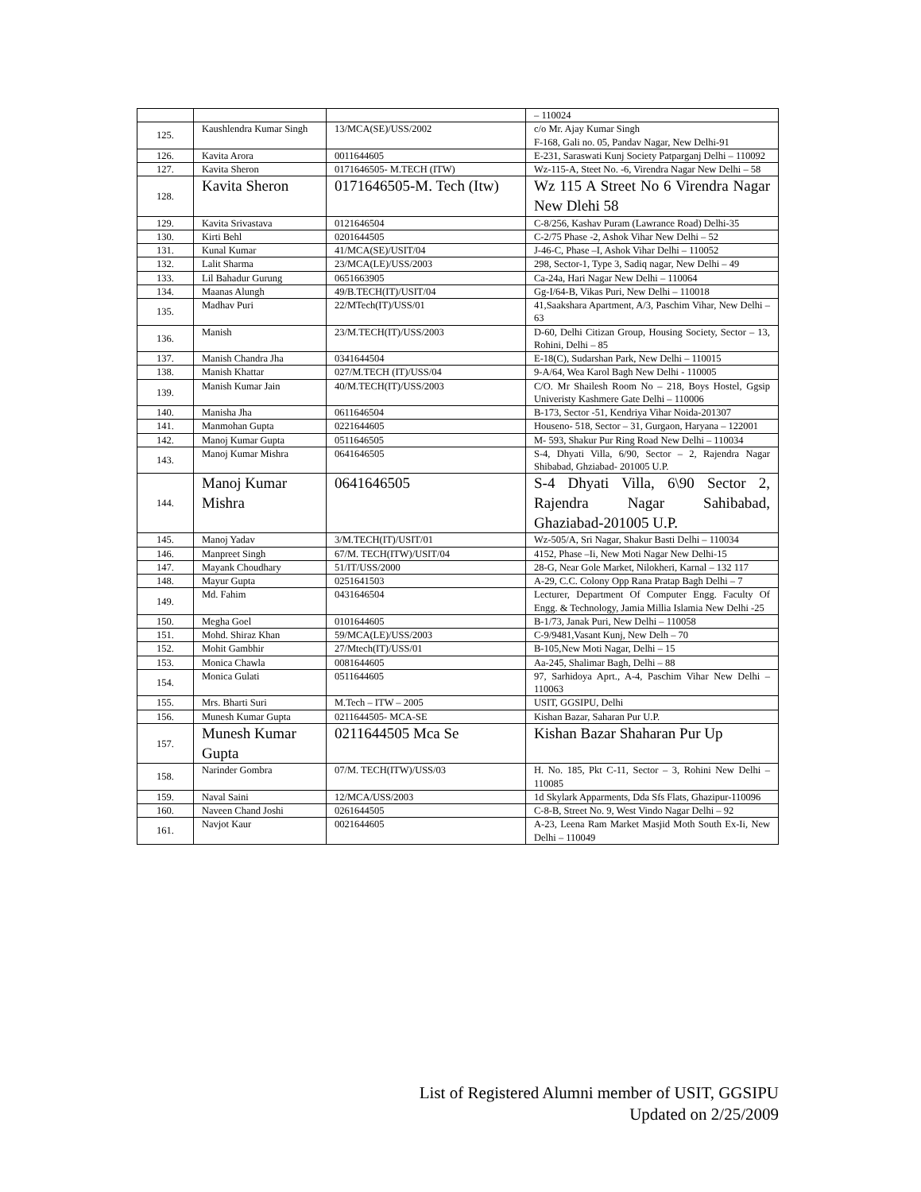| | | | – 110024 |
| 125. | Kaushlendra Kumar Singh | 13/MCA(SE)/USS/2002 | c/o Mr. Ajay Kumar Singh F-168, Gali no. 05, Pandav Nagar, New Delhi-91 |
| 126. | Kavita Arora | 0011644605 | E-231, Saraswati Kunj Society Patparganj Delhi – 110092 |
| 127. | Kavita Sheron | 0171646505- M.TECH (ITW) | Wz-115-A, Steet No. -6, Virendra Nagar New Delhi – 58 |
| 128. | Kavita Sheron | 0171646505-M. Tech (Itw) | Wz 115 A Street No 6 Virendra Nagar New Dlehi 58 |
| 129. | Kavita Srivastava | 0121646504 | C-8/256, Kashav Puram (Lawrance Road) Delhi-35 |
| 130. | Kirti Behl | 0201644505 | C-2/75 Phase -2, Ashok Vihar New Delhi – 52 |
| 131. | Kunal Kumar | 41/MCA(SE)/USIT/04 | J-46-C, Phase –I, Ashok Vihar Delhi – 110052 |
| 132. | Lalit Sharma | 23/MCA(LE)/USS/2003 | 298, Sector-1, Type 3, Sadiq nagar, New Delhi – 49 |
| 133. | Lil Bahadur Gurung | 0651663905 | Ca-24a, Hari Nagar New Delhi – 110064 |
| 134. | Maanas Alungh | 49/B.TECH(IT)/USIT/04 | Gg-I/64-B, Vikas Puri, New Delhi – 110018 |
| 135. | Madhav Puri | 22/MTech(IT)/USS/01 | 41,Saakshara Apartment, A/3, Paschim Vihar, New Delhi – 63 |
| 136. | Manish | 23/M.TECH(IT)/USS/2003 | D-60, Delhi Citizan Group, Housing Society, Sector – 13, Rohini, Delhi – 85 |
| 137. | Manish Chandra Jha | 0341644504 | E-18(C), Sudarshan Park, New Delhi – 110015 |
| 138. | Manish Khattar | 027/M.TECH (IT)/USS/04 | 9-A/64, Wea Karol Bagh New Delhi - 110005 |
| 139. | Manish Kumar Jain | 40/M.TECH(IT)/USS/2003 | C/O. Mr Shailesh Room No – 218, Boys Hostel, Ggsip Univeristy Kashmere Gate Delhi – 110006 |
| 140. | Manisha Jha | 0611646504 | B-173, Sector -51, Kendriya Vihar Noida-201307 |
| 141. | Manmohan Gupta | 0221644605 | Houseno- 518, Sector – 31, Gurgaon, Haryana – 122001 |
| 142. | Manoj Kumar Gupta | 0511646505 | M- 593, Shakur Pur Ring Road New Delhi – 110034 |
| 143. | Manoj Kumar Mishra | 0641646505 | S-4, Dhyati Villa, 6/90, Sector – 2, Rajendra Nagar Shibabad, Ghziabad- 201005 U.P. |
| 144. | Manoj Kumar Mishra | 0641646505 | S-4 Dhyati Villa, 6\90 Sector 2, Rajendra Nagar Sahibabad, Ghaziabad-201005 U.P. |
| 145. | Manoj Yadav | 3/M.TECH(IT)/USIT/01 | Wz-505/A, Sri Nagar, Shakur Basti Delhi – 110034 |
| 146. | Manpreet Singh | 67/M. TECH(ITW)/USIT/04 | 4152, Phase –Ii, New Moti Nagar New Delhi-15 |
| 147. | Mayank Choudhary | 51/IT/USS/2000 | 28-G, Near Gole Market, Nilokheri, Karnal – 132 117 |
| 148. | Mayur Gupta | 0251641503 | A-29, C.C. Colony Opp Rana Pratap Bagh Delhi – 7 |
| 149. | Md. Fahim | 0431646504 | Lecturer, Department Of Computer Engg. Faculty Of Engg. & Technology, Jamia Millia Islamia New Delhi -25 |
| 150. | Megha Goel | 0101644605 | B-1/73, Janak Puri, New Delhi – 110058 |
| 151. | Mohd. Shiraz Khan | 59/MCA(LE)/USS/2003 | C-9/9481,Vasant Kunj, New Delh – 70 |
| 152. | Mohit Gambhir | 27/Mtech(IT)/USS/01 | B-105,New Moti Nagar, Delhi – 15 |
| 153. | Monica Chawla | 0081644605 | Aa-245, Shalimar Bagh, Delhi – 88 |
| 154. | Monica Gulati | 0511644605 | 97, Sarhidoya Aprt., A-4, Paschim Vihar New Delhi – 110063 |
| 155. | Mrs. Bharti Suri | M.Tech – ITW – 2005 | USIT, GGSIPU, Delhi |
| 156. | Munesh Kumar Gupta | 0211644505- MCA-SE | Kishan Bazar, Saharan Pur U.P. |
| 157. | Munesh Kumar Gupta | 0211644505 Mca Se | Kishan Bazar Shaharan Pur Up |
| 158. | Narinder Gombra | 07/M. TECH(ITW)/USS/03 | H. No. 185, Pkt C-11, Sector – 3, Rohini New Delhi – 110085 |
| 159. | Naval Saini | 12/MCA/USS/2003 | 1d Skylark Apparments, Dda Sfs Flats, Ghazipur-110096 |
| 160. | Naveen Chand Joshi | 0261644505 | C-8-B, Street No. 9, West Vindo Nagar Delhi – 92 |
| 161. | Navjot Kaur | 0021644605 | A-23, Leena Ram Market Masjid Moth South Ex-Ii, New Delhi – 110049 |
List of Registered Alumni member of USIT, GGSIPU
Updated on 2/25/2009